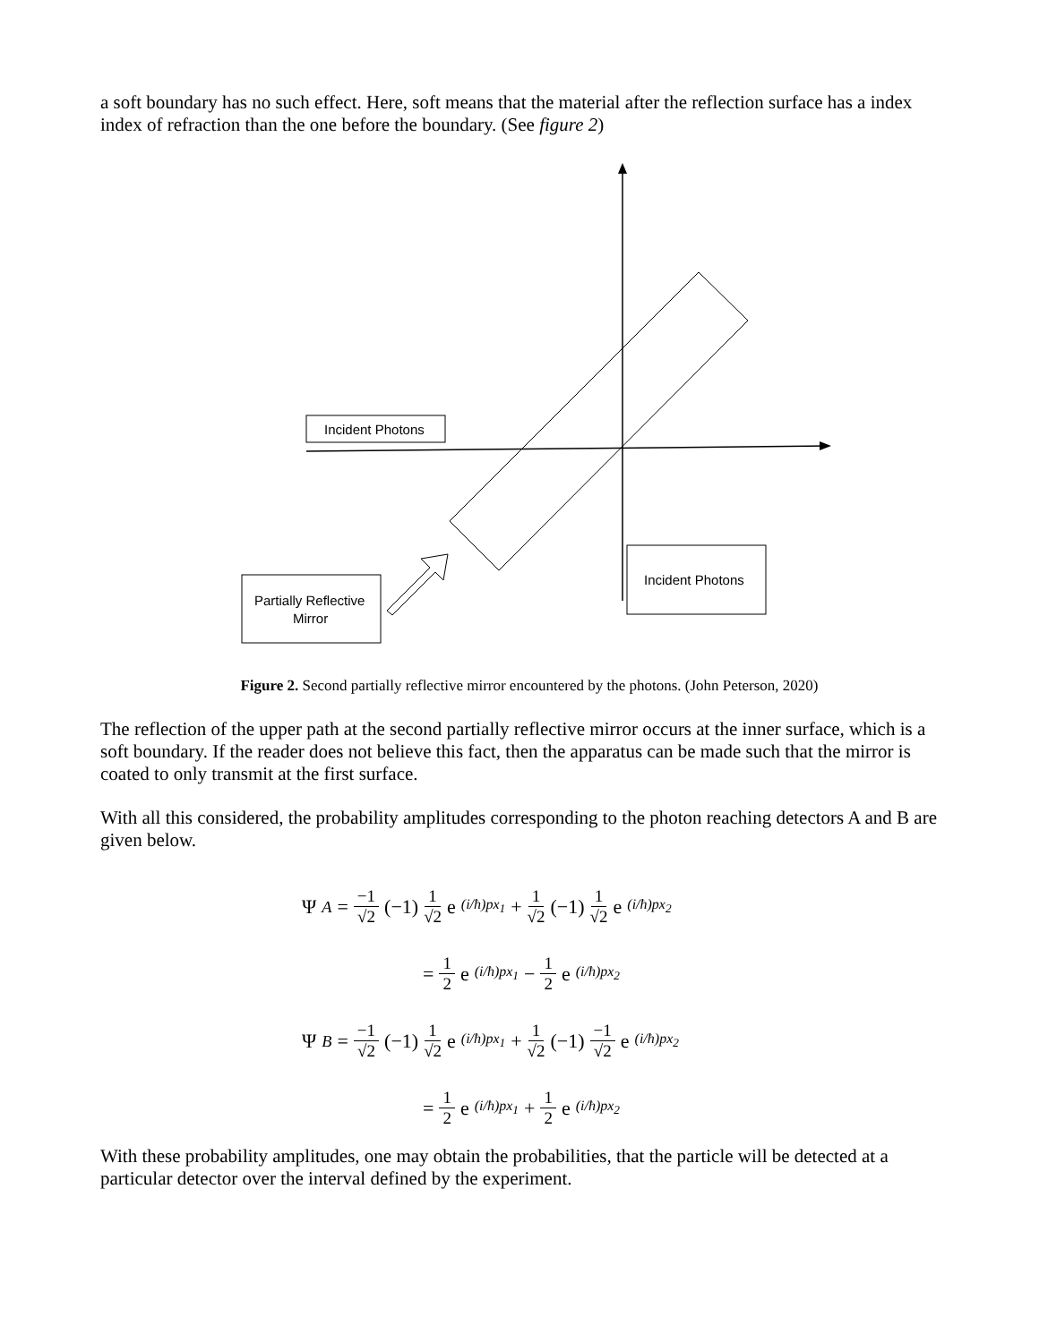a soft boundary has no such effect. Here, soft means that the material after the reflection surface has a index index of refraction than the one before the boundary. (See figure 2)
Incident Photons
Partially Reflective
Mirror
Incident Photons
Figure 2. Second partially reflective mirror encountered by the photons. (John Peterson, 2020)
The reflection of the upper path at the second partially reflective mirror occurs at the inner surface, which is a soft boundary. If the reader does not believe this fact, then the apparatus can be made such that the mirror is coated to only transmit at the first surface.
With all this considered, the probability amplitudes corresponding to the photon reaching detectors A and B are given below.
Ψ<sub>A</sub> = −1 √2 (−1) 1 √2 e (i/ħ)px<sub>1</sub> + 1 √2 (−1) 1 √2 e (i/ħ)px<sub>2</sub>
= 1 2 e (i/ħ)px<sub>1</sub> − 1 2 e (i/ħ)px<sub>2</sub>
Ψ<sub>B</sub> = −1 √2 (−1) 1 √2 e (i/ħ)px<sub>1</sub> + 1 √2 (−1) −1 √2 e (i/ħ)px<sub>2</sub>
= 1 2 e (i/ħ)px<sub>1</sub> + 1 2 e (i/ħ)px<sub>2</sub>
With these probability amplitudes, one may obtain the probabilities, that the particle will be detected at a particular detector over the interval defined by the experiment.